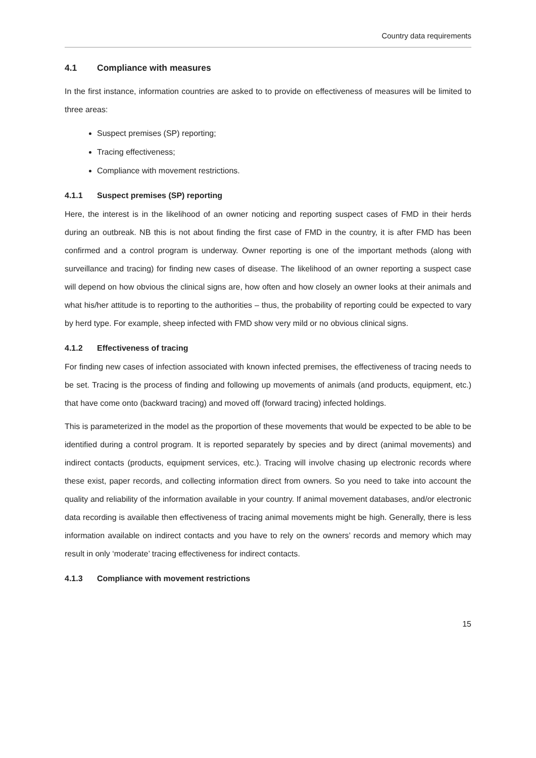Country data requirements
4.1 Compliance with measures
In the first instance, information countries are asked to to provide on effectiveness of measures will be limited to three areas:
Suspect premises (SP) reporting;
Tracing effectiveness;
Compliance with movement restrictions.
4.1.1 Suspect premises (SP) reporting
Here, the interest is in the likelihood of an owner noticing and reporting suspect cases of FMD in their herds during an outbreak. NB this is not about finding the first case of FMD in the country, it is after FMD has been confirmed and a control program is underway. Owner reporting is one of the important methods (along with surveillance and tracing) for finding new cases of disease. The likelihood of an owner reporting a suspect case will depend on how obvious the clinical signs are, how often and how closely an owner looks at their animals and what his/her attitude is to reporting to the authorities – thus, the probability of reporting could be expected to vary by herd type. For example, sheep infected with FMD show very mild or no obvious clinical signs.
4.1.2 Effectiveness of tracing
For finding new cases of infection associated with known infected premises, the effectiveness of tracing needs to be set. Tracing is the process of finding and following up movements of animals (and products, equipment, etc.) that have come onto (backward tracing) and moved off (forward tracing) infected holdings.
This is parameterized in the model as the proportion of these movements that would be expected to be able to be identified during a control program. It is reported separately by species and by direct (animal movements) and indirect contacts (products, equipment services, etc.). Tracing will involve chasing up electronic records where these exist, paper records, and collecting information direct from owners. So you need to take into account the quality and reliability of the information available in your country. If animal movement databases, and/or electronic data recording is available then effectiveness of tracing animal movements might be high. Generally, there is less information available on indirect contacts and you have to rely on the owners’ records and memory which may result in only ‘moderate’ tracing effectiveness for indirect contacts.
4.1.3 Compliance with movement restrictions
15